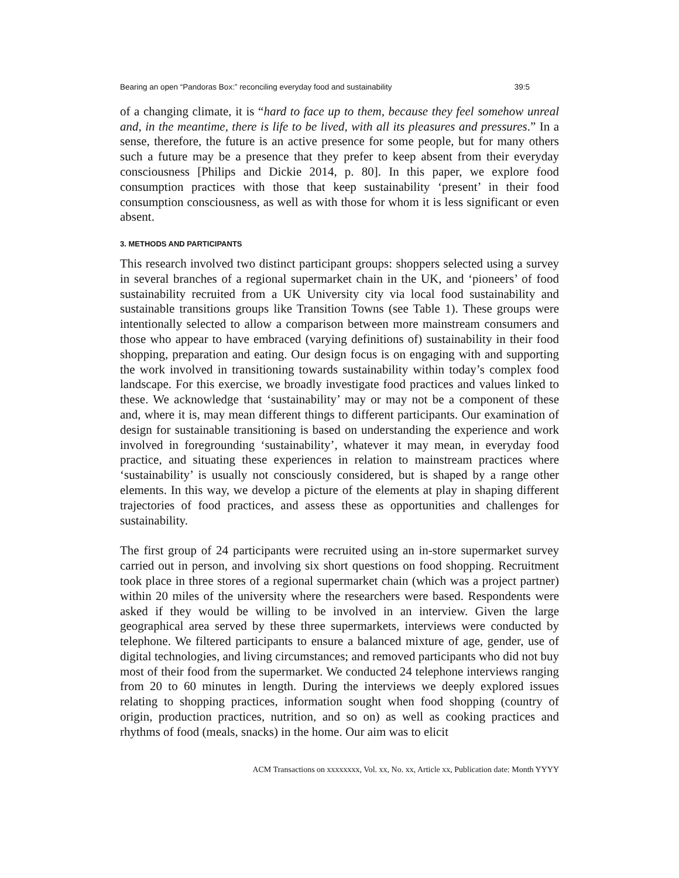Bearing an open “Pandoras Box:” reconciling everyday food and sustainability 39:5
of a changing climate, it is “hard to face up to them, because they feel somehow unreal and, in the meantime, there is life to be lived, with all its pleasures and pressures.” In a sense, therefore, the future is an active presence for some people, but for many others such a future may be a presence that they prefer to keep absent from their everyday consciousness [Philips and Dickie 2014, p. 80]. In this paper, we explore food consumption practices with those that keep sustainability ‘present’ in their food consumption consciousness, as well as with those for whom it is less significant or even absent.
3. METHODS AND PARTICIPANTS
This research involved two distinct participant groups: shoppers selected using a survey in several branches of a regional supermarket chain in the UK, and ‘pioneers’ of food sustainability recruited from a UK University city via local food sustainability and sustainable transitions groups like Transition Towns (see Table 1). These groups were intentionally selected to allow a comparison between more mainstream consumers and those who appear to have embraced (varying definitions of) sustainability in their food shopping, preparation and eating. Our design focus is on engaging with and supporting the work involved in transitioning towards sustainability within today’s complex food landscape. For this exercise, we broadly investigate food practices and values linked to these. We acknowledge that ‘sustainability’ may or may not be a component of these and, where it is, may mean different things to different participants. Our examination of design for sustainable transitioning is based on understanding the experience and work involved in foregrounding ‘sustainability’, whatever it may mean, in everyday food practice, and situating these experiences in relation to mainstream practices where ‘sustainability’ is usually not consciously considered, but is shaped by a range other elements. In this way, we develop a picture of the elements at play in shaping different trajectories of food practices, and assess these as opportunities and challenges for sustainability.
The first group of 24 participants were recruited using an in-store supermarket survey carried out in person, and involving six short questions on food shopping. Recruitment took place in three stores of a regional supermarket chain (which was a project partner) within 20 miles of the university where the researchers were based. Respondents were asked if they would be willing to be involved in an interview. Given the large geographical area served by these three supermarkets, interviews were conducted by telephone. We filtered participants to ensure a balanced mixture of age, gender, use of digital technologies, and living circumstances; and removed participants who did not buy most of their food from the supermarket. We conducted 24 telephone interviews ranging from 20 to 60 minutes in length. During the interviews we deeply explored issues relating to shopping practices, information sought when food shopping (country of origin, production practices, nutrition, and so on) as well as cooking practices and rhythms of food (meals, snacks) in the home. Our aim was to elicit
ACM Transactions on xxxxxxxx, Vol. xx, No. xx, Article xx, Publication date: Month YYYY